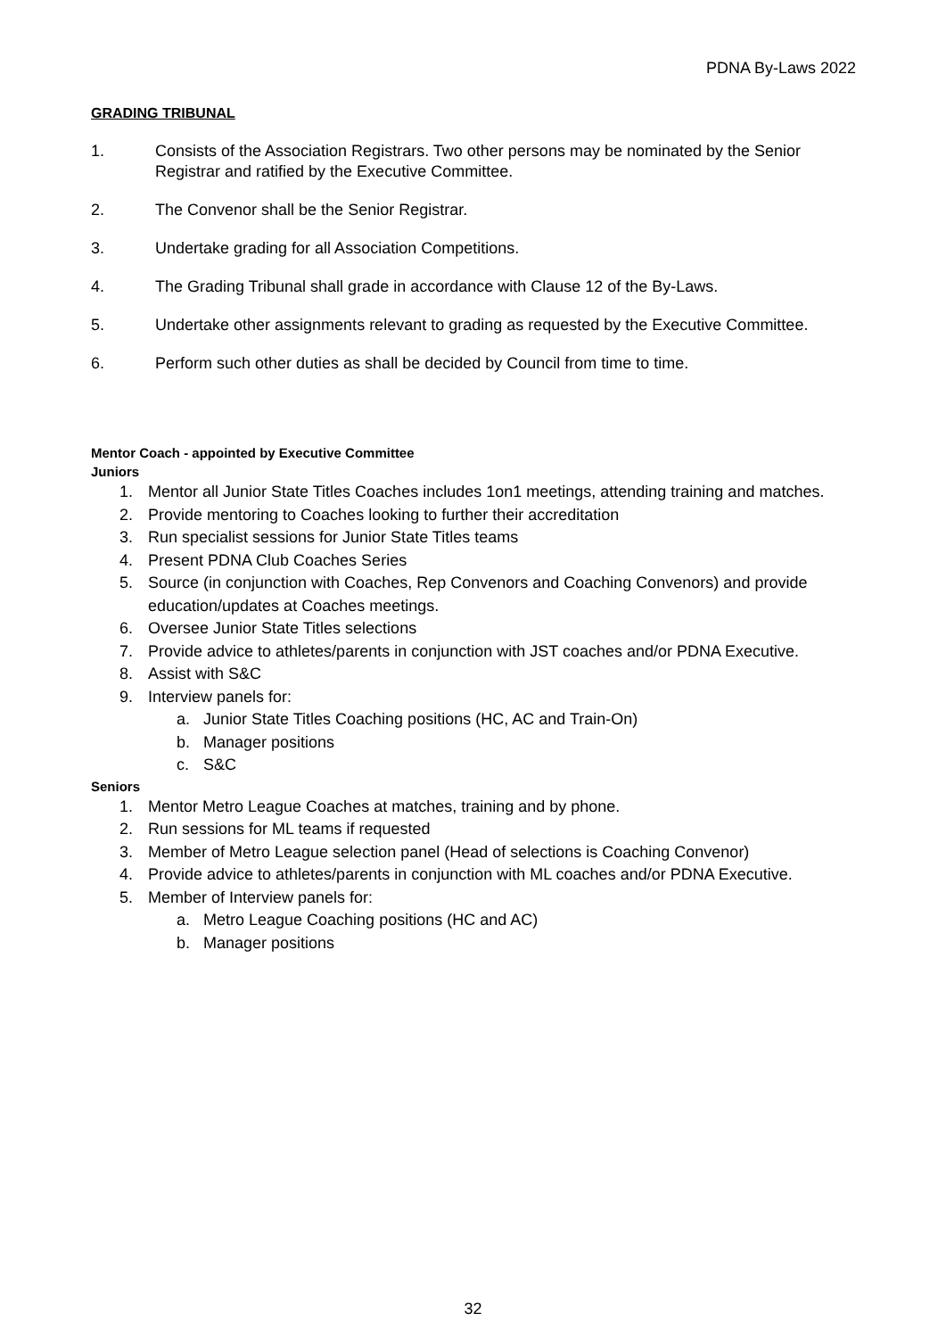PDNA By-Laws 2022
GRADING TRIBUNAL
1. Consists of the Association Registrars. Two other persons may be nominated by the Senior Registrar and ratified by the Executive Committee.
2. The Convenor shall be the Senior Registrar.
3. Undertake grading for all Association Competitions.
4. The Grading Tribunal shall grade in accordance with Clause 12 of the By-Laws.
5. Undertake other assignments relevant to grading as requested by the Executive Committee.
6. Perform such other duties as shall be decided by Council from time to time.
Mentor Coach - appointed by Executive Committee
Juniors
1. Mentor all Junior State Titles Coaches includes 1on1 meetings, attending training and matches.
2. Provide mentoring to Coaches looking to further their accreditation
3. Run specialist sessions for Junior State Titles teams
4. Present PDNA Club Coaches Series
5. Source (in conjunction with Coaches, Rep Convenors and Coaching Convenors) and provide education/updates at Coaches meetings.
6. Oversee Junior State Titles selections
7. Provide advice to athletes/parents in conjunction with JST coaches and/or PDNA Executive.
8. Assist with S&C
9. Interview panels for:
a. Junior State Titles Coaching positions (HC, AC and Train-On)
b. Manager positions
c. S&C
Seniors
1. Mentor Metro League Coaches at matches, training and by phone.
2. Run sessions for ML teams if requested
3. Member of Metro League selection panel (Head of selections is Coaching Convenor)
4. Provide advice to athletes/parents in conjunction with ML coaches and/or PDNA Executive.
5. Member of Interview panels for:
a. Metro League Coaching positions (HC and AC)
b. Manager positions
32